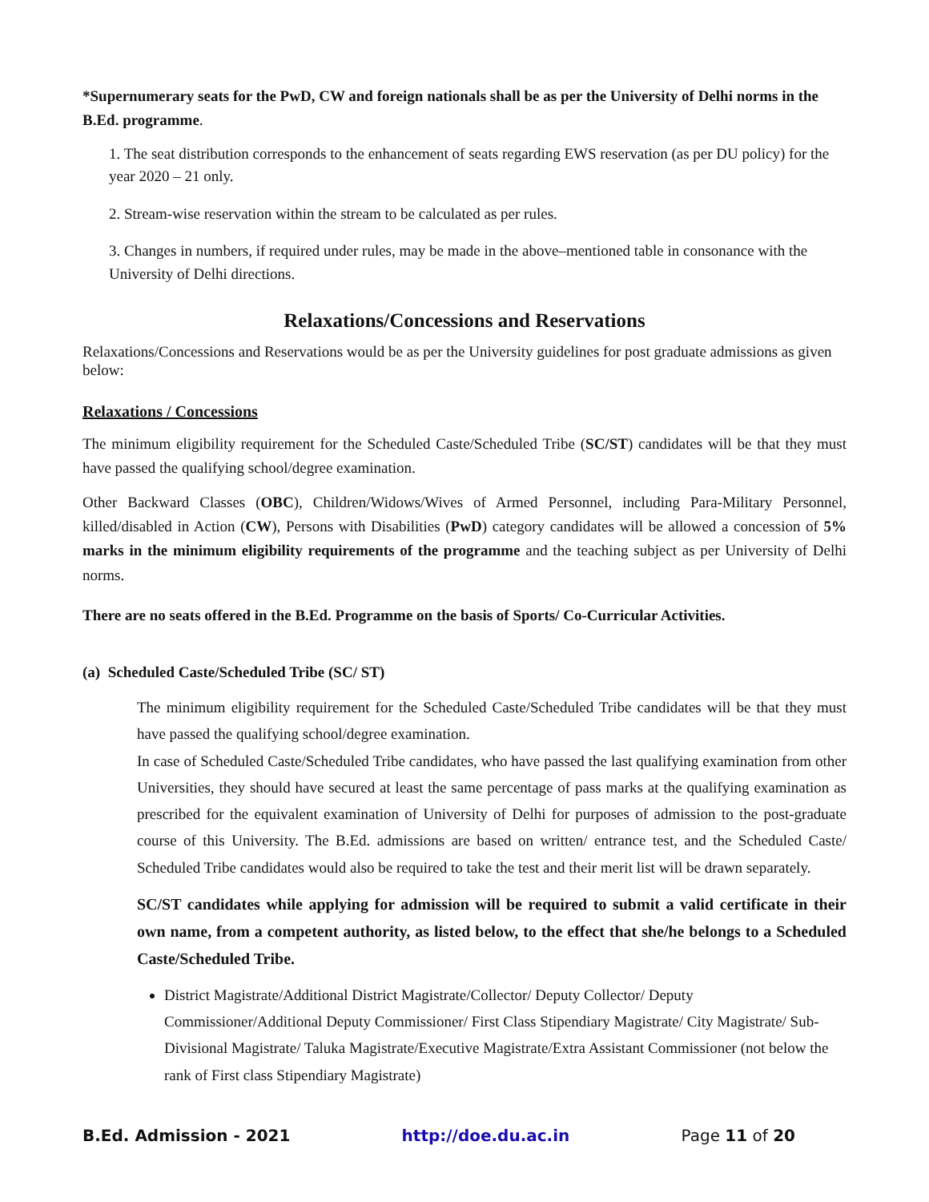*Supernumerary seats for the PwD, CW and foreign nationals shall be as per the University of Delhi norms in the B.Ed. programme.
1. The seat distribution corresponds to the enhancement of seats regarding EWS reservation (as per DU policy) for the year 2020 – 21 only.
2. Stream-wise reservation within the stream to be calculated as per rules.
3. Changes in numbers, if required under rules, may be made in the above–mentioned table in consonance with the University of Delhi directions.
Relaxations/Concessions and Reservations
Relaxations/Concessions and Reservations would be as per the University guidelines for post graduate admissions as given below:
Relaxations / Concessions
The minimum eligibility requirement for the Scheduled Caste/Scheduled Tribe (SC/ST) candidates will be that they must have passed the qualifying school/degree examination.
Other Backward Classes (OBC), Children/Widows/Wives of Armed Personnel, including Para-Military Personnel, killed/disabled in Action (CW), Persons with Disabilities (PwD) category candidates will be allowed a concession of 5% marks in the minimum eligibility requirements of the programme and the teaching subject as per University of Delhi norms.
There are no seats offered in the B.Ed. Programme on the basis of Sports/ Co-Curricular Activities.
(a) Scheduled Caste/Scheduled Tribe (SC/ ST)
The minimum eligibility requirement for the Scheduled Caste/Scheduled Tribe candidates will be that they must have passed the qualifying school/degree examination.
In case of Scheduled Caste/Scheduled Tribe candidates, who have passed the last qualifying examination from other Universities, they should have secured at least the same percentage of pass marks at the qualifying examination as prescribed for the equivalent examination of University of Delhi for purposes of admission to the post-graduate course of this University. The B.Ed. admissions are based on written/ entrance test, and the Scheduled Caste/ Scheduled Tribe candidates would also be required to take the test and their merit list will be drawn separately.
SC/ST candidates while applying for admission will be required to submit a valid certificate in their own name, from a competent authority, as listed below, to the effect that she/he belongs to a Scheduled Caste/Scheduled Tribe.
District Magistrate/Additional District Magistrate/Collector/ Deputy Collector/ Deputy Commissioner/Additional Deputy Commissioner/ First Class Stipendiary Magistrate/ City Magistrate/ Sub-Divisional Magistrate/ Taluka Magistrate/Executive Magistrate/Extra Assistant Commissioner (not below the rank of First class Stipendiary Magistrate)
B.Ed. Admission - 2021 http://doe.du.ac.in Page 11 of 20